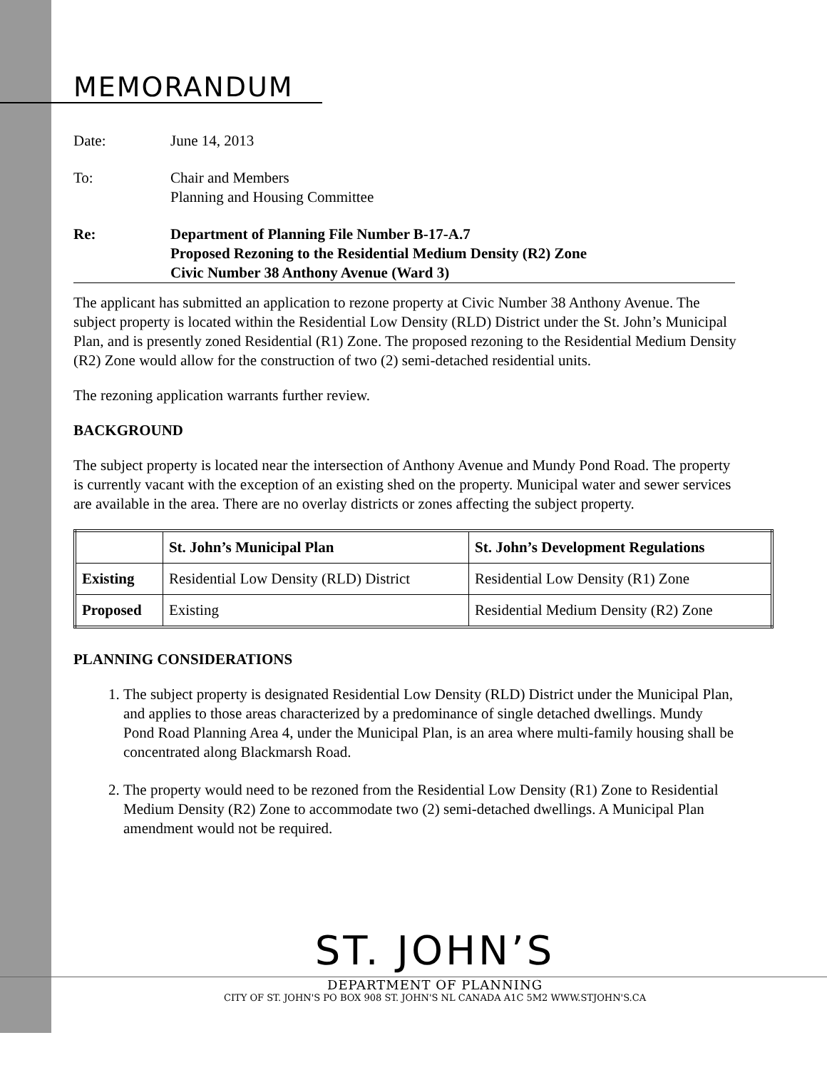MEMORANDUM
Date: June 14, 2013
To: Chair and Members
Planning and Housing Committee
Re: Department of Planning File Number B-17-A.7
Proposed Rezoning to the Residential Medium Density (R2) Zone
Civic Number 38 Anthony Avenue (Ward 3)
The applicant has submitted an application to rezone property at Civic Number 38 Anthony Avenue. The subject property is located within the Residential Low Density (RLD) District under the St. John’s Municipal Plan, and is presently zoned Residential (R1) Zone. The proposed rezoning to the Residential Medium Density (R2) Zone would allow for the construction of two (2) semi-detached residential units.
The rezoning application warrants further review.
BACKGROUND
The subject property is located near the intersection of Anthony Avenue and Mundy Pond Road. The property is currently vacant with the exception of an existing shed on the property. Municipal water and sewer services are available in the area. There are no overlay districts or zones affecting the subject property.
| | St. John’s Municipal Plan | St. John’s Development Regulations |
| --- | --- | --- |
| Existing | Residential Low Density (RLD) District | Residential Low Density (R1) Zone |
| Proposed | Existing | Residential Medium Density (R2) Zone |
PLANNING CONSIDERATIONS
1. The subject property is designated Residential Low Density (RLD) District under the Municipal Plan, and applies to those areas characterized by a predominance of single detached dwellings. Mundy Pond Road Planning Area 4, under the Municipal Plan, is an area where multi-family housing shall be concentrated along Blackmarsh Road.
2. The property would need to be rezoned from the Residential Low Density (R1) Zone to Residential Medium Density (R2) Zone to accommodate two (2) semi-detached dwellings. A Municipal Plan amendment would not be required.
ST. JOHN’S
DEPARTMENT OF PLANNING
CITY OF ST. JOHN'S PO BOX 908 ST. JOHN'S NL CANADA A1C 5M2 WWW.STJOHN'S.CA